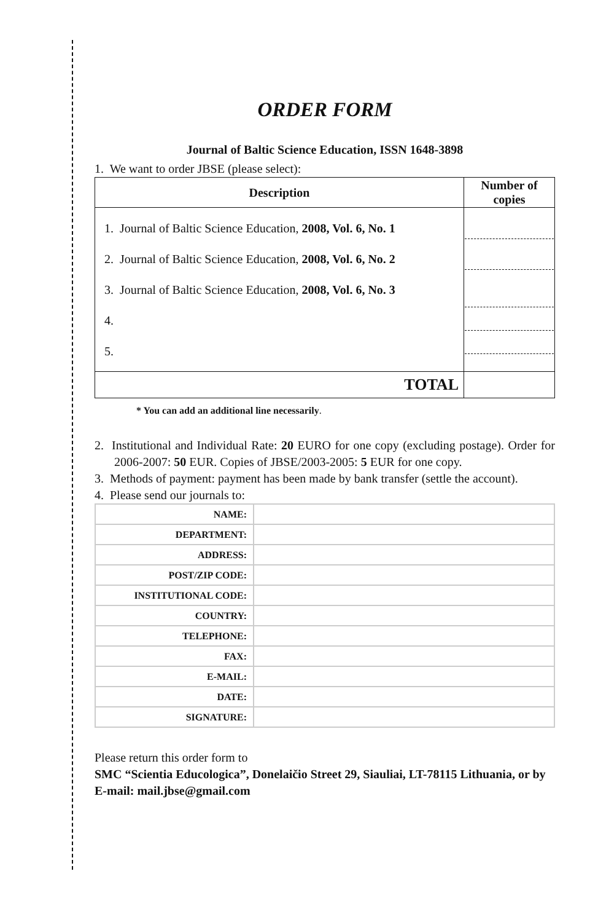ORDER FORM
Journal of Baltic Science Education, ISSN 1648-3898
1. We want to order JBSE (please select):
| Description | Number of copies |
| --- | --- |
| 1. Journal of Baltic Science Education, 2008, Vol. 6, No. 1 2. Journal of Baltic Science Education, 2008, Vol. 6, No. 2 3. Journal of Baltic Science Education, 2008, Vol. 6, No. 3 4. 5. | |
| TOTAL | |
* You can add an additional line necessarily.
2. Institutional and Individual Rate: 20 EURO for one copy (excluding postage). Order for 2006-2007: 50 EUR. Copies of JBSE/2003-2005: 5 EUR for one copy.
3. Methods of payment: payment has been made by bank transfer (settle the account).
4. Please send our journals to:
| NAME: | |
| DEPARTMENT: | |
| ADDRESS: | |
| POST/ZIP CODE: | |
| INSTITUTIONAL CODE: | |
| COUNTRY: | |
| TELEPHONE: | |
| FAX: | |
| E-MAIL: | |
| DATE: | |
| SIGNATURE: | |
Please return this order form to
SMC “Scientia Educologica”, Donelaičio Street 29, Siauliai, LT-78115 Lithuania, or by E-mail: mail.jbse@gmail.com